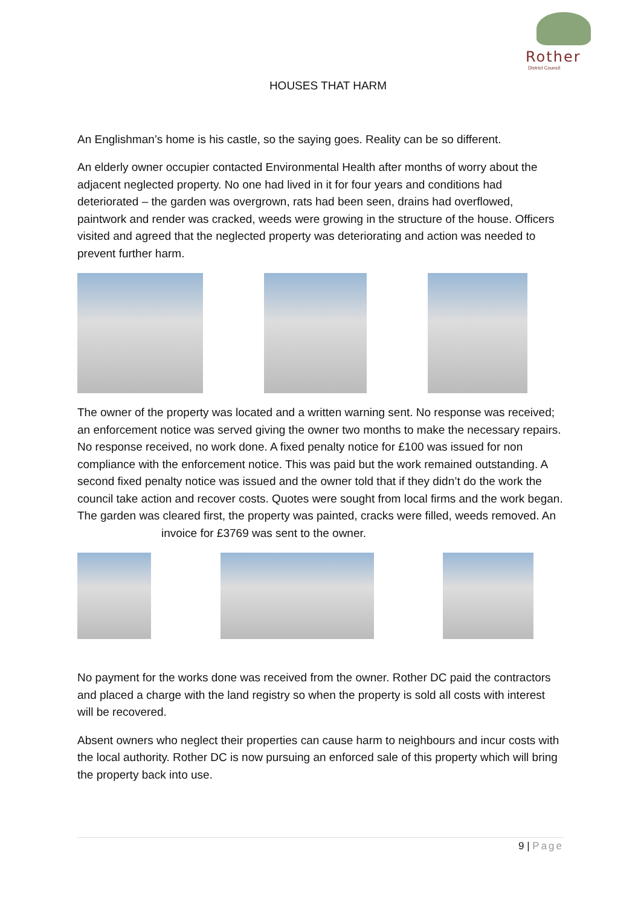Rother
District Council
HOUSES THAT HARM
An Englishman’s home is his castle, so the saying goes. Reality can be so different.
An elderly owner occupier contacted Environmental Health after months of worry about the adjacent neglected property. No one had lived in it for four years and conditions had deteriorated – the garden was overgrown, rats had been seen, drains had overflowed, paintwork and render was cracked, weeds were growing in the structure of the house. Officers visited and agreed that the neglected property was deteriorating and action was needed to prevent further harm.
The owner of the property was located and a written warning sent. No response was received; an enforcement notice was served giving the owner two months to make the necessary repairs. No response received, no work done. A fixed penalty notice for £100 was issued for non compliance with the enforcement notice. This was paid but the work remained outstanding. A second fixed penalty notice was issued and the owner told that if they didn’t do the work the council take action and recover costs. Quotes were sought from local firms and the work began. The garden was cleared first, the property was painted, cracks were filled, weeds removed. An
invoice for £3769 was sent to the owner.
No payment for the works done was received from the owner. Rother DC paid the contractors and placed a charge with the land registry so when the property is sold all costs with interest will be recovered.
Absent owners who neglect their properties can cause harm to neighbours and incur costs with the local authority. Rother DC is now pursuing an enforced sale of this property which will bring the property back into use.
9 | Page